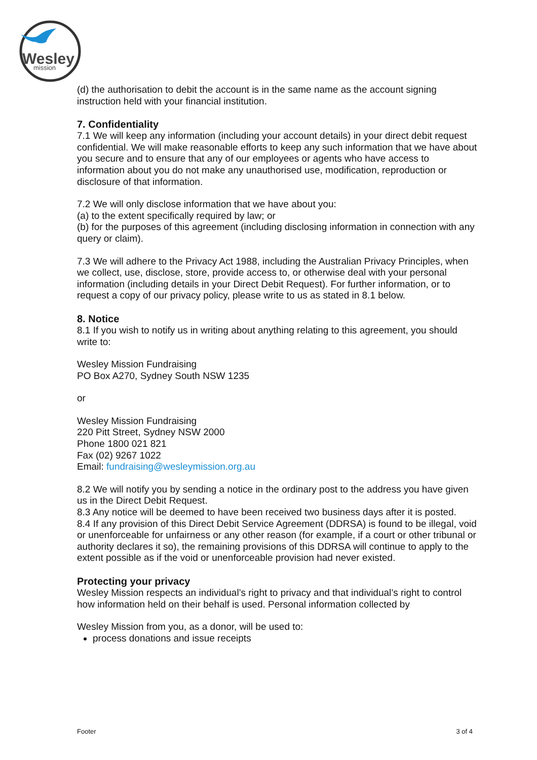Wesley
mission
(d) the authorisation to debit the account is in the same name as the account signing instruction held with your financial institution.
7. Confidentiality
7.1 We will keep any information (including your account details) in your direct debit request confidential. We will make reasonable efforts to keep any such information that we have about you secure and to ensure that any of our employees or agents who have access to information about you do not make any unauthorised use, modification, reproduction or disclosure of that information.
7.2 We will only disclose information that we have about you:
(a) to the extent specifically required by law; or
(b) for the purposes of this agreement (including disclosing information in connection with any query or claim).
7.3 We will adhere to the Privacy Act 1988, including the Australian Privacy Principles, when we collect, use, disclose, store, provide access to, or otherwise deal with your personal information (including details in your Direct Debit Request). For further information, or to request a copy of our privacy policy, please write to us as stated in 8.1 below.
8. Notice
8.1 If you wish to notify us in writing about anything relating to this agreement, you should write to:
Wesley Mission Fundraising
PO Box A270, Sydney South NSW 1235
or
Wesley Mission Fundraising
220 Pitt Street, Sydney NSW 2000
Phone 1800 021 821
Fax (02) 9267 1022
Email: fundraising@wesleymission.org.au
8.2 We will notify you by sending a notice in the ordinary post to the address you have given us in the Direct Debit Request.
8.3 Any notice will be deemed to have been received two business days after it is posted.
8.4 If any provision of this Direct Debit Service Agreement (DDRSA) is found to be illegal, void or unenforceable for unfairness or any other reason (for example, if a court or other tribunal or authority declares it so), the remaining provisions of this DDRSA will continue to apply to the extent possible as if the void or unenforceable provision had never existed.
Protecting your privacy
Wesley Mission respects an individual’s right to privacy and that individual’s right to control how information held on their behalf is used. Personal information collected by
Wesley Mission from you, as a donor, will be used to:
process donations and issue receipts
Footer 3 of 4